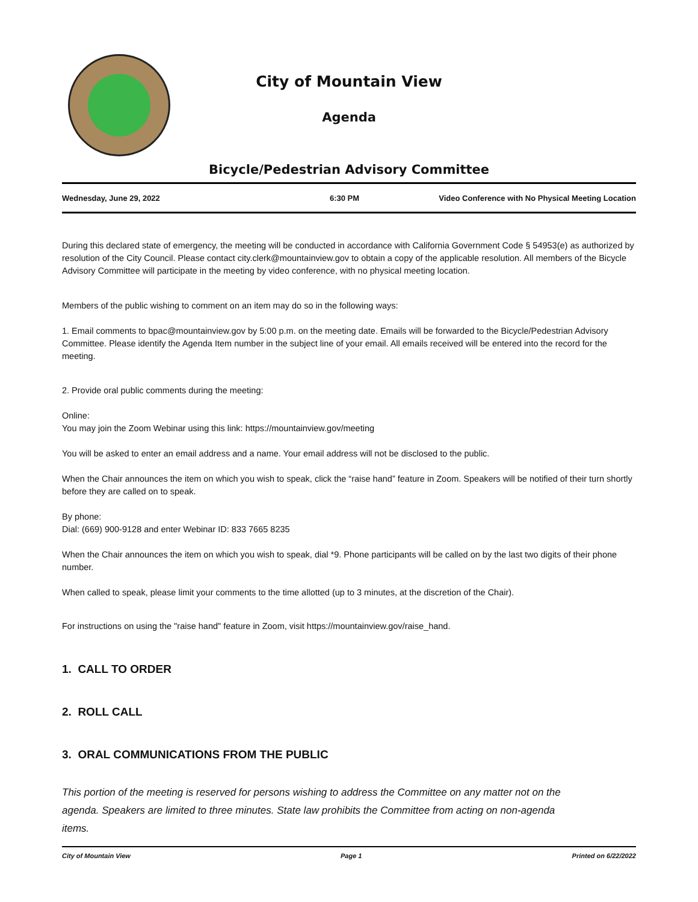City of Mountain View
Agenda
Bicycle/Pedestrian Advisory Committee
Wednesday, June 29, 2022 6:30 PM Video Conference with No Physical Meeting Location
During this declared state of emergency, the meeting will be conducted in accordance with California Government Code § 54953(e) as authorized by resolution of the City Council. Please contact city.clerk@mountainview.gov to obtain a copy of the applicable resolution. All members of the Bicycle Advisory Committee will participate in the meeting by video conference, with no physical meeting location.
Members of the public wishing to comment on an item may do so in the following ways:
1. Email comments to bpac@mountainview.gov by 5:00 p.m. on the meeting date. Emails will be forwarded to the Bicycle/Pedestrian Advisory Committee. Please identify the Agenda Item number in the subject line of your email. All emails received will be entered into the record for the meeting.
2. Provide oral public comments during the meeting:
Online:
You may join the Zoom Webinar using this link: https://mountainview.gov/meeting
You will be asked to enter an email address and a name. Your email address will not be disclosed to the public.
When the Chair announces the item on which you wish to speak, click the “raise hand” feature in Zoom. Speakers will be notified of their turn shortly before they are called on to speak.
By phone:
Dial: (669) 900-9128 and enter Webinar ID: 833 7665 8235
When the Chair announces the item on which you wish to speak, dial *9. Phone participants will be called on by the last two digits of their phone number.
When called to speak, please limit your comments to the time allotted (up to 3 minutes, at the discretion of the Chair).
For instructions on using the "raise hand" feature in Zoom, visit https://mountainview.gov/raise_hand.
1. CALL TO ORDER
2. ROLL CALL
3. ORAL COMMUNICATIONS FROM THE PUBLIC
This portion of the meeting is reserved for persons wishing to address the Committee on any matter not on the agenda. Speakers are limited to three minutes. State law prohibits the Committee from acting on non-agenda items.
City of Mountain View Page 1 Printed on 6/22/2022